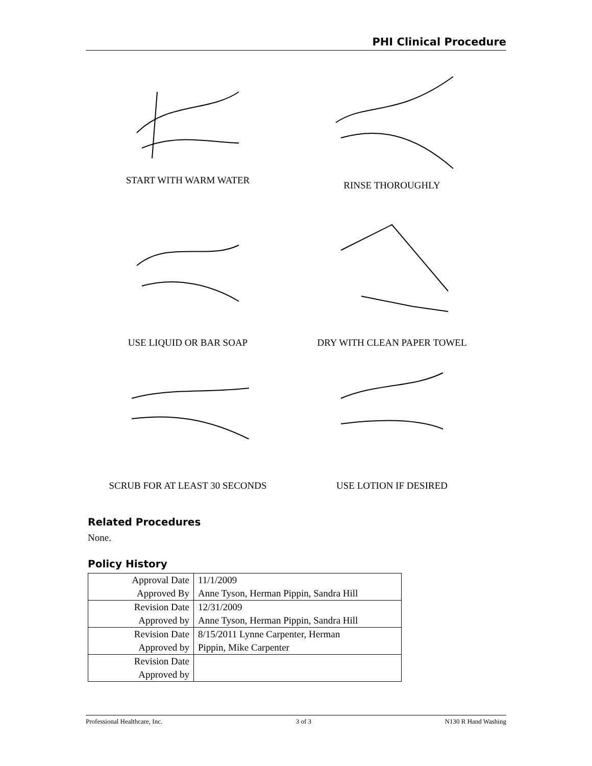PHI Clinical Procedure
START WITH WARM WATER
RINSE THOROUGHLY
USE LIQUID OR BAR SOAP
DRY WITH CLEAN PAPER TOWEL
SCRUB FOR AT LEAST 30 SECONDS
USE LOTION IF DESIRED
Related Procedures
None.
Policy History
| Approval Date | 11/1/2009 |
| Approved By | Anne Tyson, Herman Pippin, Sandra Hill |
| Revision Date | 12/31/2009 |
| Approved by | Anne Tyson, Herman Pippin, Sandra Hill |
| Revision Date | 8/15/2011 Lynne Carpenter, Herman |
| Approved by | Pippin, Mike Carpenter |
| Revision Date | |
| Approved by | |
Professional Healthcare, Inc. 3 of 3 N130 R Hand Washing